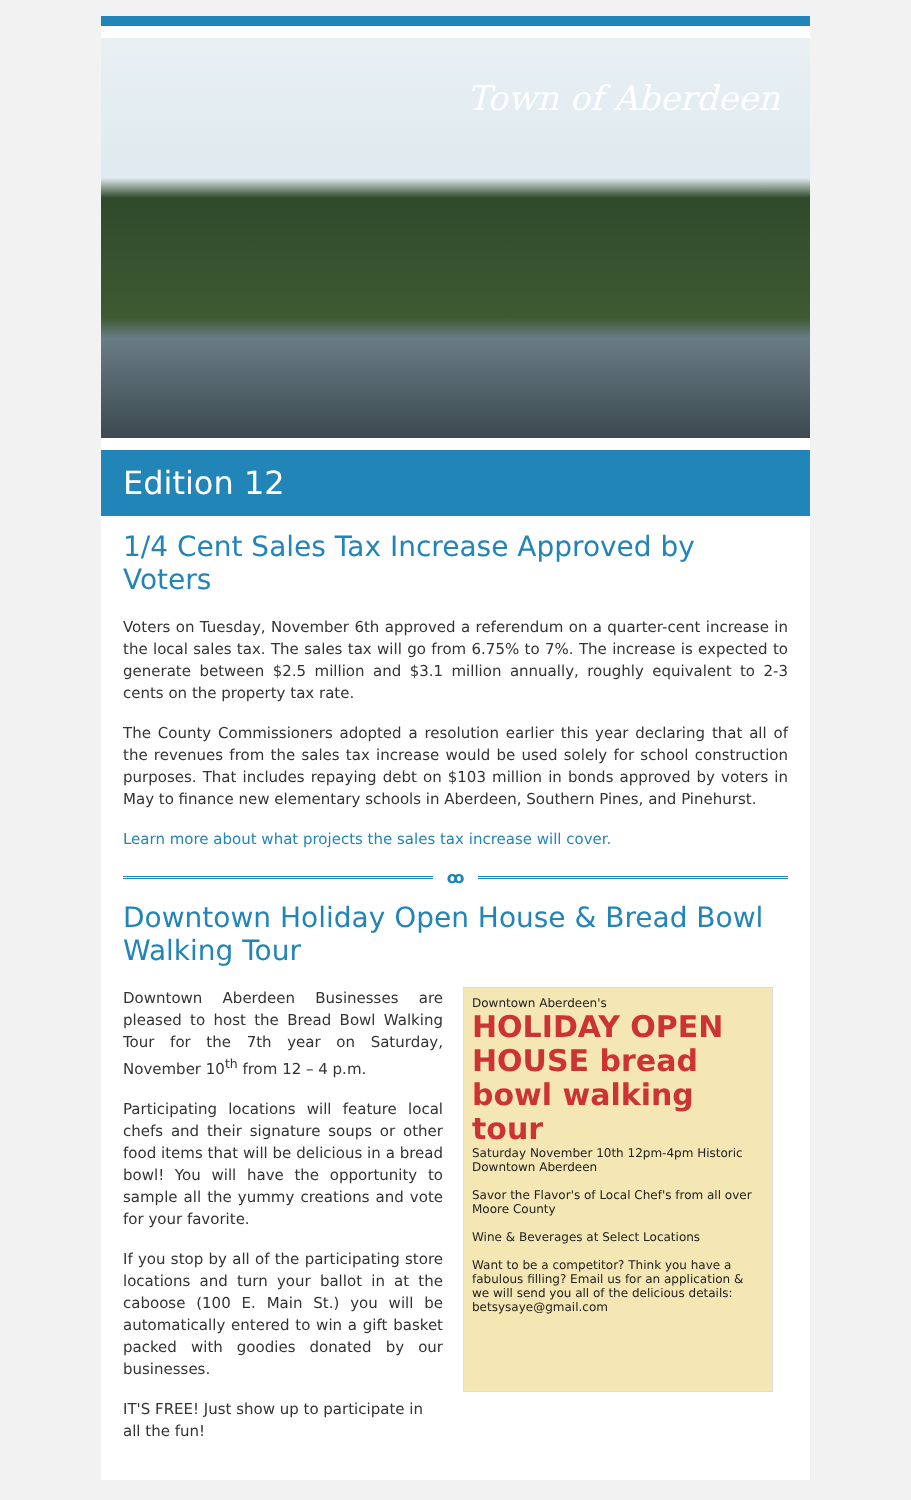Town of Aberdeen
Edition 12
1/4 Cent Sales Tax Increase Approved by Voters
Voters on Tuesday, November 6th approved a referendum on a quarter-cent increase in the local sales tax. The sales tax will go from 6.75% to 7%. The increase is expected to generate between $2.5 million and $3.1 million annually, roughly equivalent to 2-3 cents on the property tax rate.
The County Commissioners adopted a resolution earlier this year declaring that all of the revenues from the sales tax increase would be used solely for school construction purposes. That includes repaying debt on $103 million in bonds approved by voters in May to finance new elementary schools in Aberdeen, Southern Pines, and Pinehurst.
Learn more about what projects the sales tax increase will cover.
ꝏ
Downtown Holiday Open House & Bread Bowl Walking Tour
Downtown Aberdeen Businesses are pleased to host the Bread Bowl Walking Tour for the 7th year on Saturday, November 10<sup>th</sup> from 12 – 4 p.m.
Participating locations will feature local chefs and their signature soups or other food items that will be delicious in a bread bowl! You will have the opportunity to sample all the yummy creations and vote for your favorite.
If you stop by all of the participating store locations and turn your ballot in at the caboose (100 E. Main St.) you will be automatically entered to win a gift basket packed with goodies donated by our businesses.
IT'S FREE! Just show up to participate in all the fun!
Downtown Aberdeen's
HOLIDAY OPEN HOUSE bread bowl walking tour
Saturday November 10th 12pm-4pm Historic Downtown Aberdeen
Savor the Flavor's of Local Chef's from all over Moore County
Wine & Beverages at Select Locations
Want to be a competitor? Think you have a fabulous filling? Email us for an application & we will send you all of the delicious details: betsysaye@gmail.com